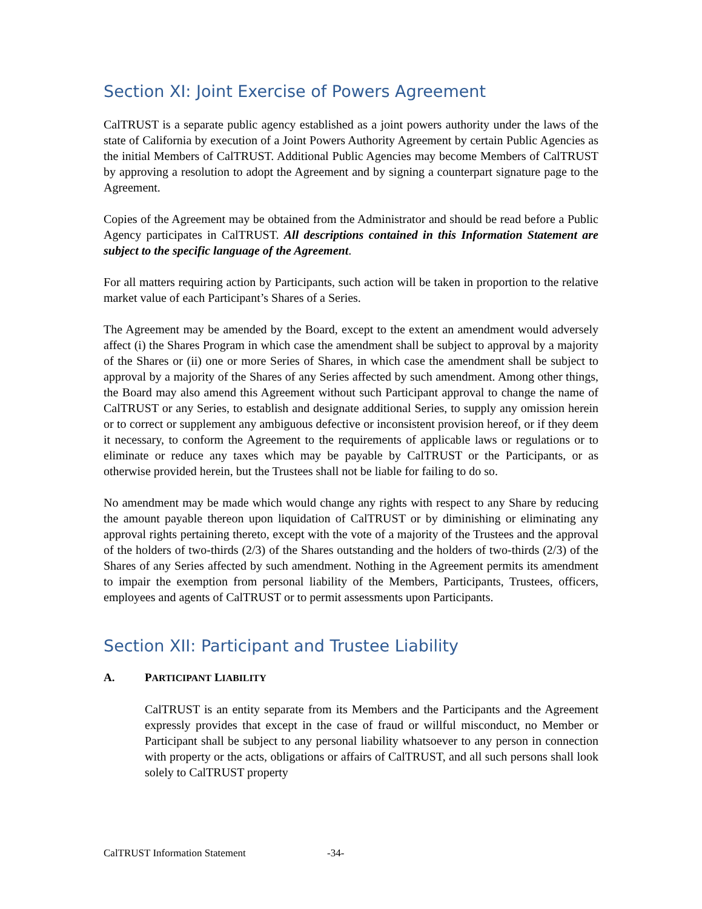Section XI: Joint Exercise of Powers Agreement
CalTRUST is a separate public agency established as a joint powers authority under the laws of the state of California by execution of a Joint Powers Authority Agreement by certain Public Agencies as the initial Members of CalTRUST. Additional Public Agencies may become Members of CalTRUST by approving a resolution to adopt the Agreement and by signing a counterpart signature page to the Agreement.
Copies of the Agreement may be obtained from the Administrator and should be read before a Public Agency participates in CalTRUST. All descriptions contained in this Information Statement are subject to the specific language of the Agreement.
For all matters requiring action by Participants, such action will be taken in proportion to the relative market value of each Participant’s Shares of a Series.
The Agreement may be amended by the Board, except to the extent an amendment would adversely affect (i) the Shares Program in which case the amendment shall be subject to approval by a majority of the Shares or (ii) one or more Series of Shares, in which case the amendment shall be subject to approval by a majority of the Shares of any Series affected by such amendment. Among other things, the Board may also amend this Agreement without such Participant approval to change the name of CalTRUST or any Series, to establish and designate additional Series, to supply any omission herein or to correct or supplement any ambiguous defective or inconsistent provision hereof, or if they deem it necessary, to conform the Agreement to the requirements of applicable laws or regulations or to eliminate or reduce any taxes which may be payable by CalTRUST or the Participants, or as otherwise provided herein, but the Trustees shall not be liable for failing to do so.
No amendment may be made which would change any rights with respect to any Share by reducing the amount payable thereon upon liquidation of CalTRUST or by diminishing or eliminating any approval rights pertaining thereto, except with the vote of a majority of the Trustees and the approval of the holders of two-thirds (2/3) of the Shares outstanding and the holders of two-thirds (2/3) of the Shares of any Series affected by such amendment. Nothing in the Agreement permits its amendment to impair the exemption from personal liability of the Members, Participants, Trustees, officers, employees and agents of CalTRUST or to permit assessments upon Participants.
Section XII: Participant and Trustee Liability
A. PARTICIPANT LIABILITY
CalTRUST is an entity separate from its Members and the Participants and the Agreement expressly provides that except in the case of fraud or willful misconduct, no Member or Participant shall be subject to any personal liability whatsoever to any person in connection with property or the acts, obligations or affairs of CalTRUST, and all such persons shall look solely to CalTRUST property
CalTRUST Information Statement -34-